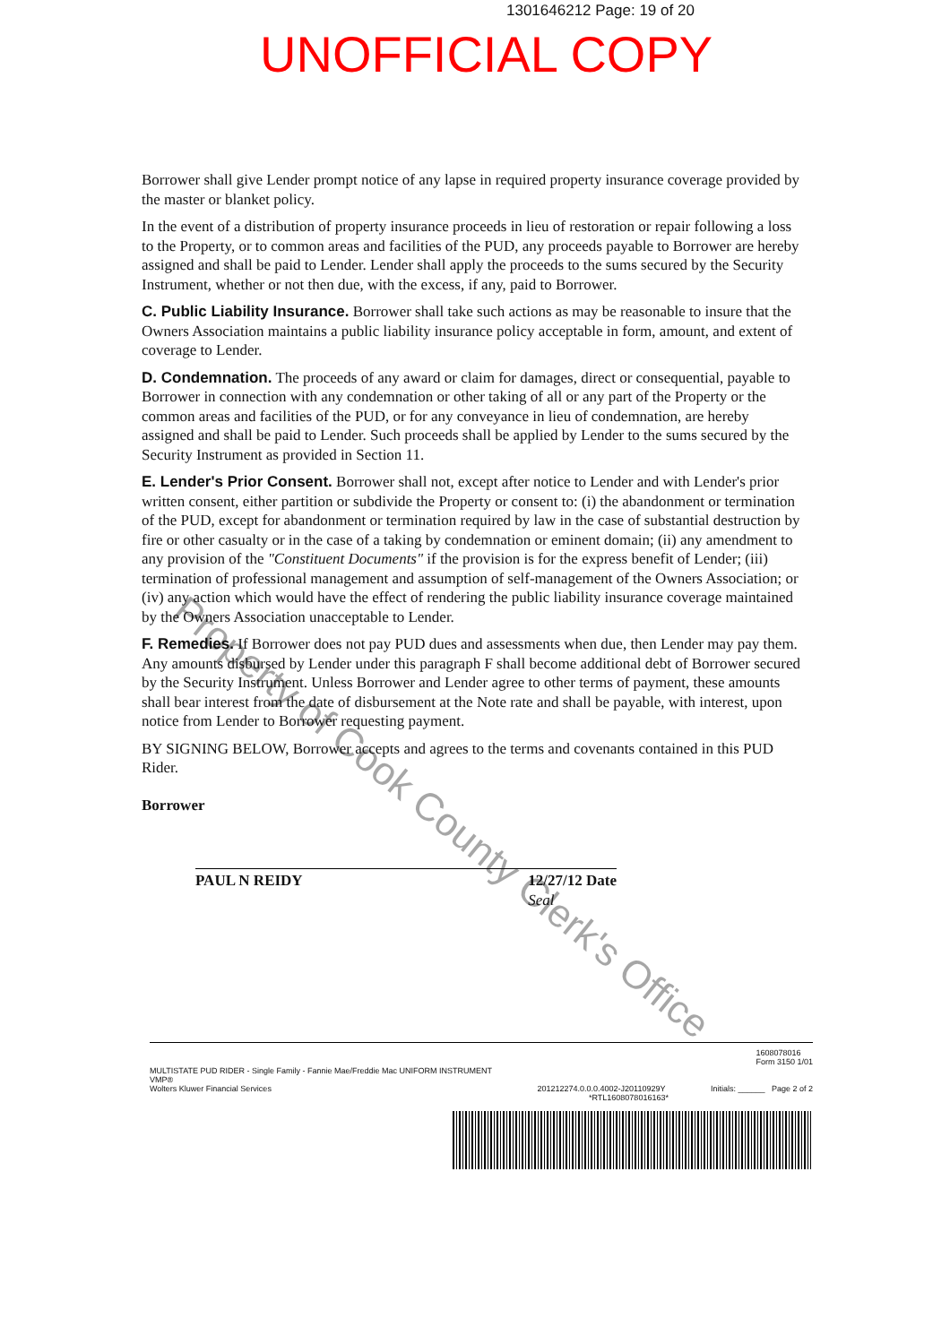1301646212 Page: 19 of 20
UNOFFICIAL COPY
Borrower shall give Lender prompt notice of any lapse in required property insurance coverage provided by the master or blanket policy.
In the event of a distribution of property insurance proceeds in lieu of restoration or repair following a loss to the Property, or to common areas and facilities of the PUD, any proceeds payable to Borrower are hereby assigned and shall be paid to Lender. Lender shall apply the proceeds to the sums secured by the Security Instrument, whether or not then due, with the excess, if any, paid to Borrower.
C. Public Liability Insurance. Borrower shall take such actions as may be reasonable to insure that the Owners Association maintains a public liability insurance policy acceptable in form, amount, and extent of coverage to Lender.
D. Condemnation. The proceeds of any award or claim for damages, direct or consequential, payable to Borrower in connection with any condemnation or other taking of all or any part of the Property or the common areas and facilities of the PUD, or for any conveyance in lieu of condemnation, are hereby assigned and shall be paid to Lender. Such proceeds shall be applied by Lender to the sums secured by the Security Instrument as provided in Section 11.
E. Lender's Prior Consent. Borrower shall not, except after notice to Lender and with Lender's prior written consent, either partition or subdivide the Property or consent to: (i) the abandonment or termination of the PUD, except for abandonment or termination required by law in the case of substantial destruction by fire or other casualty or in the case of a taking by condemnation or eminent domain; (ii) any amendment to any provision of the "Constituent Documents" if the provision is for the express benefit of Lender; (iii) termination of professional management and assumption of self-management of the Owners Association; or (iv) any action which would have the effect of rendering the public liability insurance coverage maintained by the Owners Association unacceptable to Lender.
F. Remedies. If Borrower does not pay PUD dues and assessments when due, then Lender may pay them. Any amounts disbursed by Lender under this paragraph F shall become additional debt of Borrower secured by the Security Instrument. Unless Borrower and Lender agree to other terms of payment, these amounts shall bear interest from the date of disbursement at the Note rate and shall be payable, with interest, upon notice from Lender to Borrower requesting payment.
BY SIGNING BELOW, Borrower accepts and agrees to the terms and covenants contained in this PUD Rider.
Borrower
PAUL N REIDY 12/27/12 Date
Seal
1608078016
Form 3150 1/01
MULTISTATE PUD RIDER - Single Family - Fannie Mae/Freddie Mac UNIFORM INSTRUMENT
VMP®
Wolters Kluwer Financial Services 201212274.0.0.0.4002-J20110929Y Initials: ______ Page 2 of 2
*RTL1608078016163*
Property of Cook County Clerk's Office